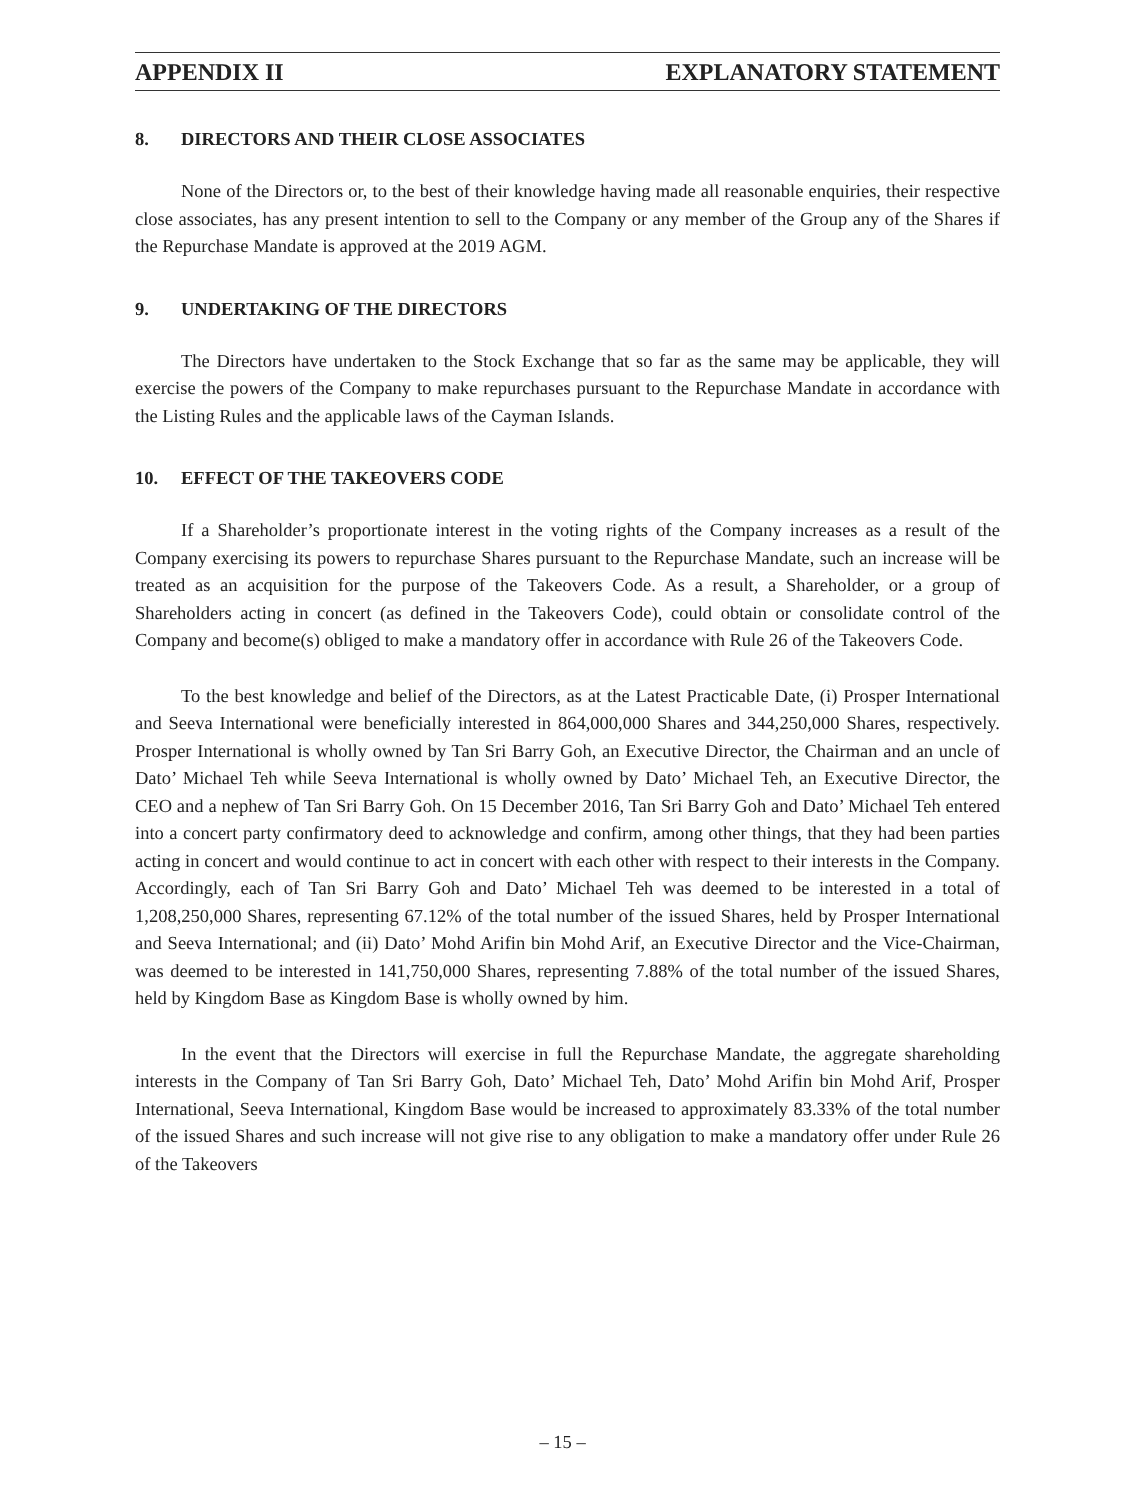APPENDIX II EXPLANATORY STATEMENT
8. DIRECTORS AND THEIR CLOSE ASSOCIATES
None of the Directors or, to the best of their knowledge having made all reasonable enquiries, their respective close associates, has any present intention to sell to the Company or any member of the Group any of the Shares if the Repurchase Mandate is approved at the 2019 AGM.
9. UNDERTAKING OF THE DIRECTORS
The Directors have undertaken to the Stock Exchange that so far as the same may be applicable, they will exercise the powers of the Company to make repurchases pursuant to the Repurchase Mandate in accordance with the Listing Rules and the applicable laws of the Cayman Islands.
10. EFFECT OF THE TAKEOVERS CODE
If a Shareholder’s proportionate interest in the voting rights of the Company increases as a result of the Company exercising its powers to repurchase Shares pursuant to the Repurchase Mandate, such an increase will be treated as an acquisition for the purpose of the Takeovers Code. As a result, a Shareholder, or a group of Shareholders acting in concert (as defined in the Takeovers Code), could obtain or consolidate control of the Company and become(s) obliged to make a mandatory offer in accordance with Rule 26 of the Takeovers Code.
To the best knowledge and belief of the Directors, as at the Latest Practicable Date, (i) Prosper International and Seeva International were beneficially interested in 864,000,000 Shares and 344,250,000 Shares, respectively. Prosper International is wholly owned by Tan Sri Barry Goh, an Executive Director, the Chairman and an uncle of Dato’ Michael Teh while Seeva International is wholly owned by Dato’ Michael Teh, an Executive Director, the CEO and a nephew of Tan Sri Barry Goh. On 15 December 2016, Tan Sri Barry Goh and Dato’ Michael Teh entered into a concert party confirmatory deed to acknowledge and confirm, among other things, that they had been parties acting in concert and would continue to act in concert with each other with respect to their interests in the Company. Accordingly, each of Tan Sri Barry Goh and Dato’ Michael Teh was deemed to be interested in a total of 1,208,250,000 Shares, representing 67.12% of the total number of the issued Shares, held by Prosper International and Seeva International; and (ii) Dato’ Mohd Arifin bin Mohd Arif, an Executive Director and the Vice-Chairman, was deemed to be interested in 141,750,000 Shares, representing 7.88% of the total number of the issued Shares, held by Kingdom Base as Kingdom Base is wholly owned by him.
In the event that the Directors will exercise in full the Repurchase Mandate, the aggregate shareholding interests in the Company of Tan Sri Barry Goh, Dato’ Michael Teh, Dato’ Mohd Arifin bin Mohd Arif, Prosper International, Seeva International, Kingdom Base would be increased to approximately 83.33% of the total number of the issued Shares and such increase will not give rise to any obligation to make a mandatory offer under Rule 26 of the Takeovers
– 15 –